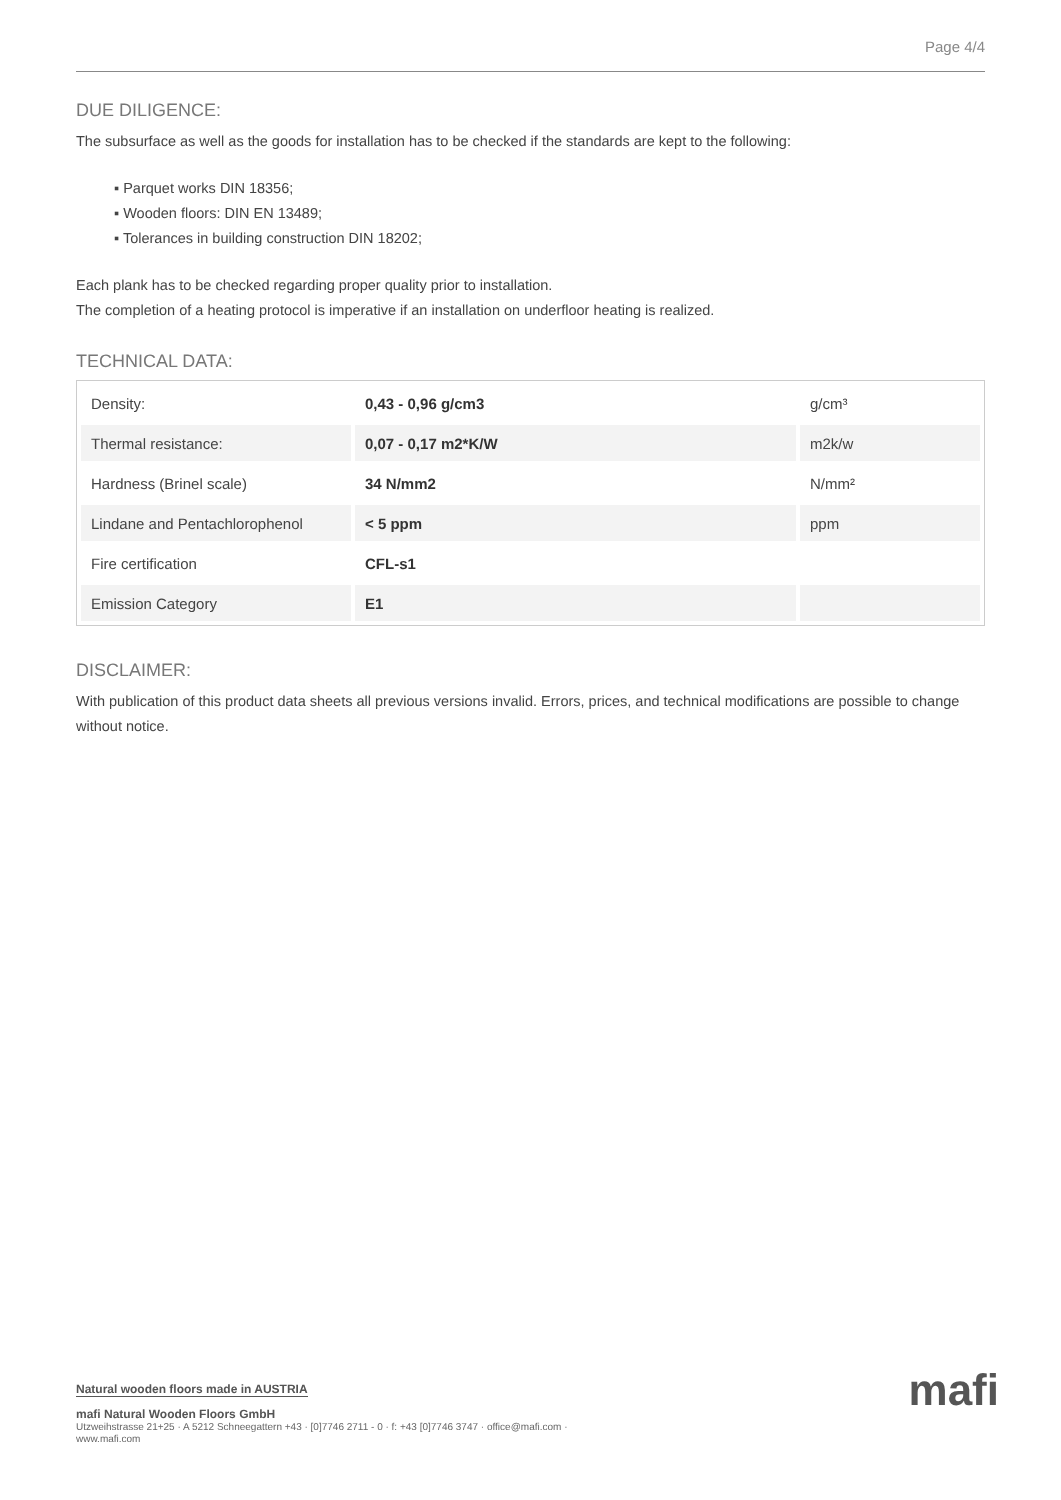Page 4/4
DUE DILIGENCE:
The subsurface as well as the goods for installation has to be checked if the standards are kept to the following:
▪ Parquet works DIN 18356;
▪ Wooden floors: DIN EN 13489;
▪ Tolerances in building construction DIN 18202;
Each plank has to be checked regarding proper quality prior to installation.
The completion of a heating protocol is imperative if an installation on underfloor heating is realized.
TECHNICAL DATA:
| Density: | 0,43 - 0,96 g/cm3 | g/cm³ |
| Thermal resistance: | 0,07 - 0,17 m2*K/W | m2k/w |
| Hardness (Brinel scale) | 34 N/mm2 | N/mm² |
| Lindane and Pentachlorophenol | < 5 ppm | ppm |
| Fire certification | CFL-s1 | |
| Emission Category | E1 | |
DISCLAIMER:
With publication of this product data sheets all previous versions invalid. Errors, prices, and technical modifications are possible to change without notice.
mafi
Natural wooden floors made in AUSTRIA
mafi Natural Wooden Floors GmbH
Utzweihstrasse 21+25 · A 5212 Schneegattern +43 · [0]7746 2711 - 0 · f: +43 [0]7746 3747 · office@mafi.com ·
www.mafi.com